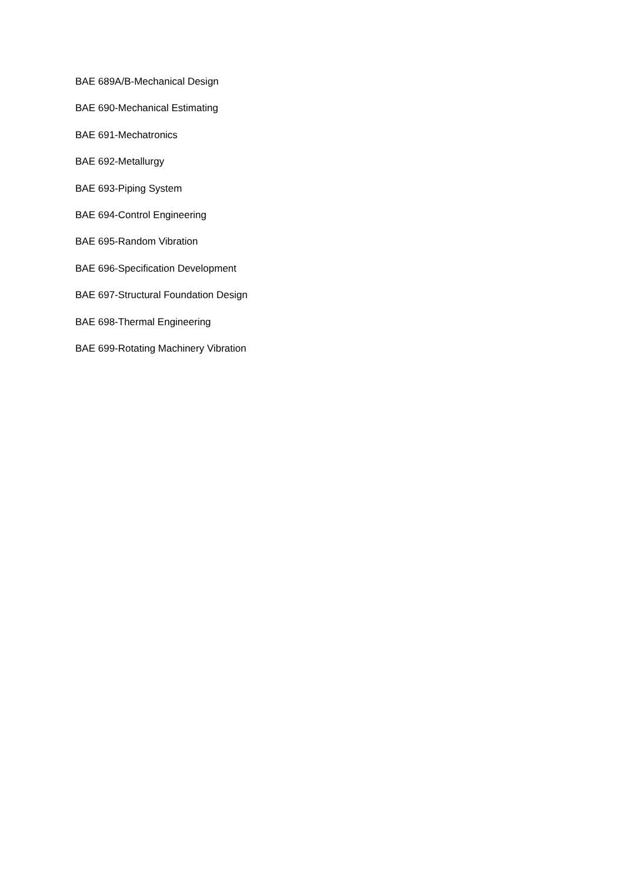BAE 689A/B-Mechanical Design
BAE 690-Mechanical Estimating
BAE 691-Mechatronics
BAE 692-Metallurgy
BAE 693-Piping System
BAE 694-Control Engineering
BAE 695-Random Vibration
BAE 696-Specification Development
BAE 697-Structural Foundation Design
BAE 698-Thermal Engineering
BAE 699-Rotating Machinery Vibration